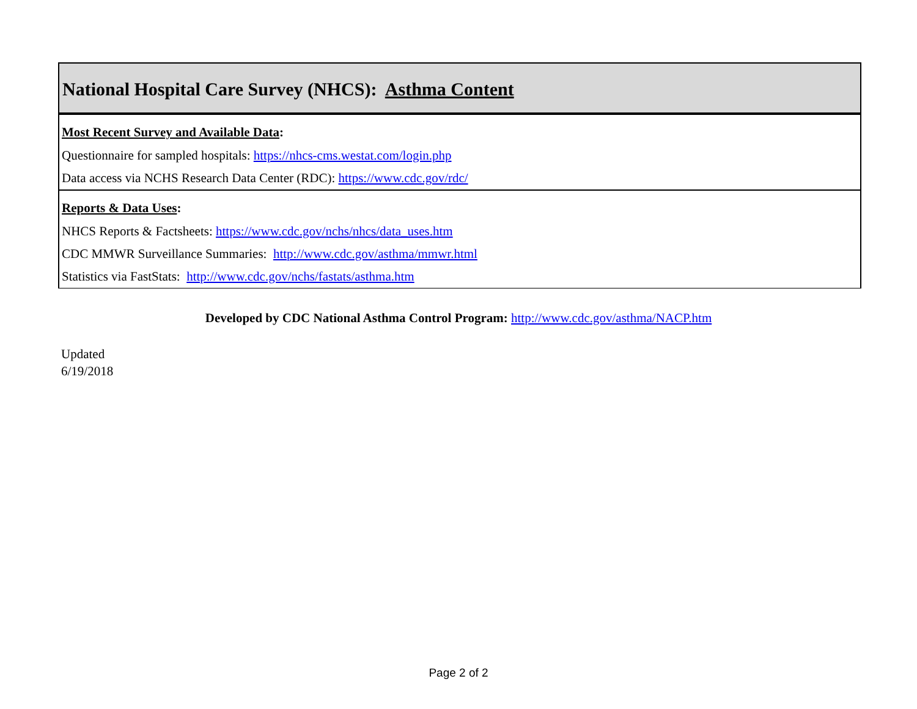National Hospital Care Survey (NHCS): Asthma Content
Most Recent Survey and Available Data:
Questionnaire for sampled hospitals: https://nhcs-cms.westat.com/login.php
Data access via NCHS Research Data Center (RDC): https://www.cdc.gov/rdc/
Reports & Data Uses:
NHCS Reports & Factsheets: https://www.cdc.gov/nchs/nhcs/data_uses.htm
CDC MMWR Surveillance Summaries: http://www.cdc.gov/asthma/mmwr.html
Statistics via FastStats: http://www.cdc.gov/nchs/fastats/asthma.htm
Developed by CDC National Asthma Control Program: http://www.cdc.gov/asthma/NACP.htm
Updated
6/19/2018
Page 2 of 2